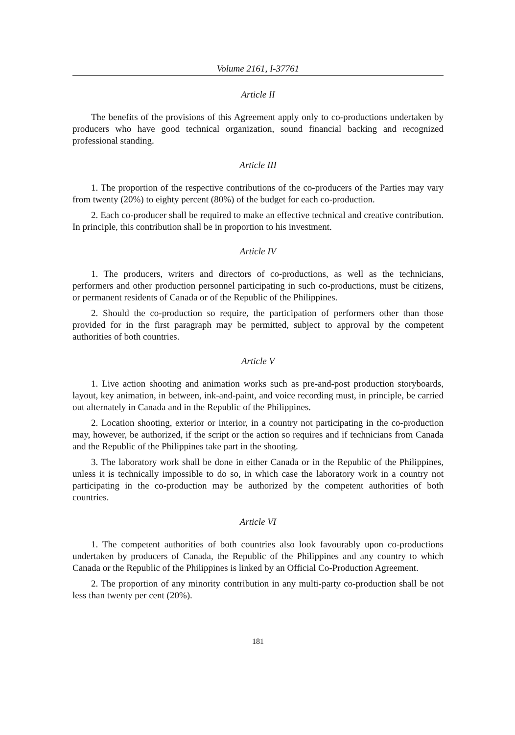Volume 2161, I-37761
Article II
The benefits of the provisions of this Agreement apply only to co-productions undertaken by producers who have good technical organization, sound financial backing and recognized professional standing.
Article III
1. The proportion of the respective contributions of the co-producers of the Parties may vary from twenty (20%) to eighty percent (80%) of the budget for each co-production.
2. Each co-producer shall be required to make an effective technical and creative contribution. In principle, this contribution shall be in proportion to his investment.
Article IV
1. The producers, writers and directors of co-productions, as well as the technicians, performers and other production personnel participating in such co-productions, must be citizens, or permanent residents of Canada or of the Republic of the Philippines.
2. Should the co-production so require, the participation of performers other than those provided for in the first paragraph may be permitted, subject to approval by the competent authorities of both countries.
Article V
1. Live action shooting and animation works such as pre-and-post production storyboards, layout, key animation, in between, ink-and-paint, and voice recording must, in principle, be carried out alternately in Canada and in the Republic of the Philippines.
2. Location shooting, exterior or interior, in a country not participating in the co-production may, however, be authorized, if the script or the action so requires and if technicians from Canada and the Republic of the Philippines take part in the shooting.
3. The laboratory work shall be done in either Canada or in the Republic of the Philippines, unless it is technically impossible to do so, in which case the laboratory work in a country not participating in the co-production may be authorized by the competent authorities of both countries.
Article VI
1. The competent authorities of both countries also look favourably upon co-productions undertaken by producers of Canada, the Republic of the Philippines and any country to which Canada or the Republic of the Philippines is linked by an Official Co-Production Agreement.
2. The proportion of any minority contribution in any multi-party co-production shall be not less than twenty per cent (20%).
181